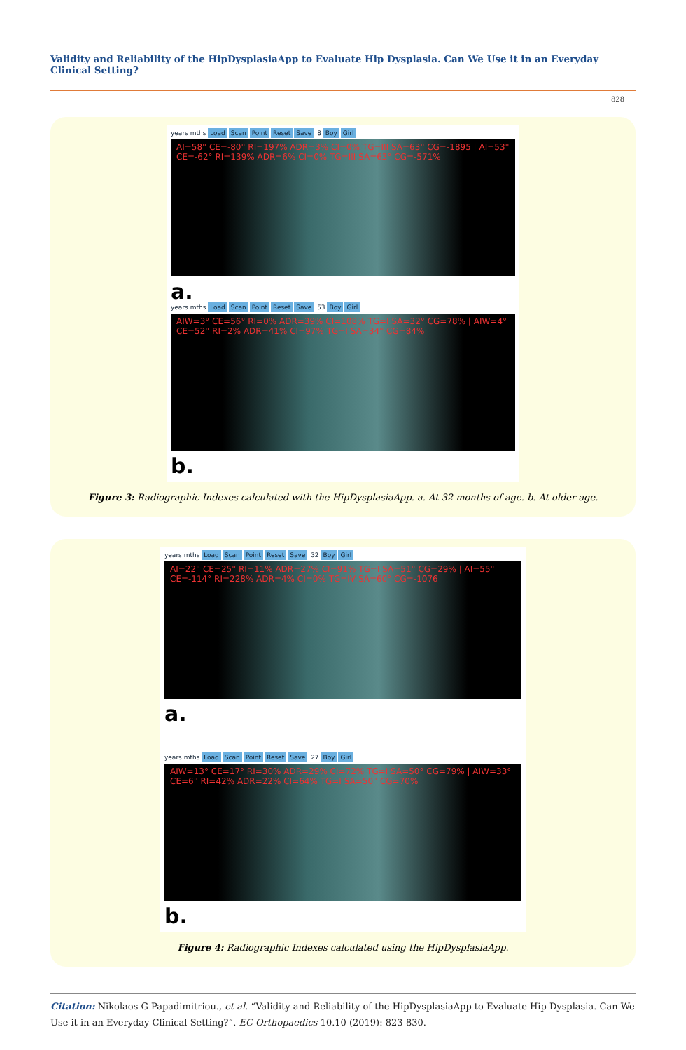Validity and Reliability of the HipDysplasiaApp to Evaluate Hip Dysplasia. Can We Use it in an Everyday Clinical Setting?
828
years mths Load Scan Point Reset Save 8 Boy Girl
AI=58° CE=-80° RI=197% ADR=3% CI=0% TG=III SA=63° CG=-1895 | AI=53° CE=-62° RI=139% ADR=6% CI=0% TG=III SA=63° CG=-571%
a.
years mths Load Scan Point Reset Save 53 Boy Girl
AIW=3° CE=56° RI=0% ADR=39% CI=108% TG=I SA=32° CG=78% | AIW=4° CE=52° RI=2% ADR=41% CI=97% TG=I SA=34° CG=84%
b.
Figure 3: Radiographic Indexes calculated with the HipDysplasiaApp. a. At 32 months of age. b. At older age.
years mths Load Scan Point Reset Save 32 Boy Girl
AI=22° CE=25° RI=11% ADR=27% CI=91% TG=I SA=51° CG=29% | AI=55° CE=-114° RI=228% ADR=4% CI=0% TG=IV SA=60° CG=-1076
a.
years mths Load Scan Point Reset Save 27 Boy Girl
AIW=13° CE=17° RI=30% ADR=29% CI=72% TG=I SA=50° CG=79% | AIW=33° CE=6° RI=42% ADR=22% CI=64% TG=I SA=50° CG=70%
b.
Figure 4: Radiographic Indexes calculated using the HipDysplasiaApp.
Citation: Nikolaos G Papadimitriou., et al. “Validity and Reliability of the HipDysplasiaApp to Evaluate Hip Dysplasia. Can We Use it in an Everyday Clinical Setting?”. EC Orthopaedics 10.10 (2019): 823-830.